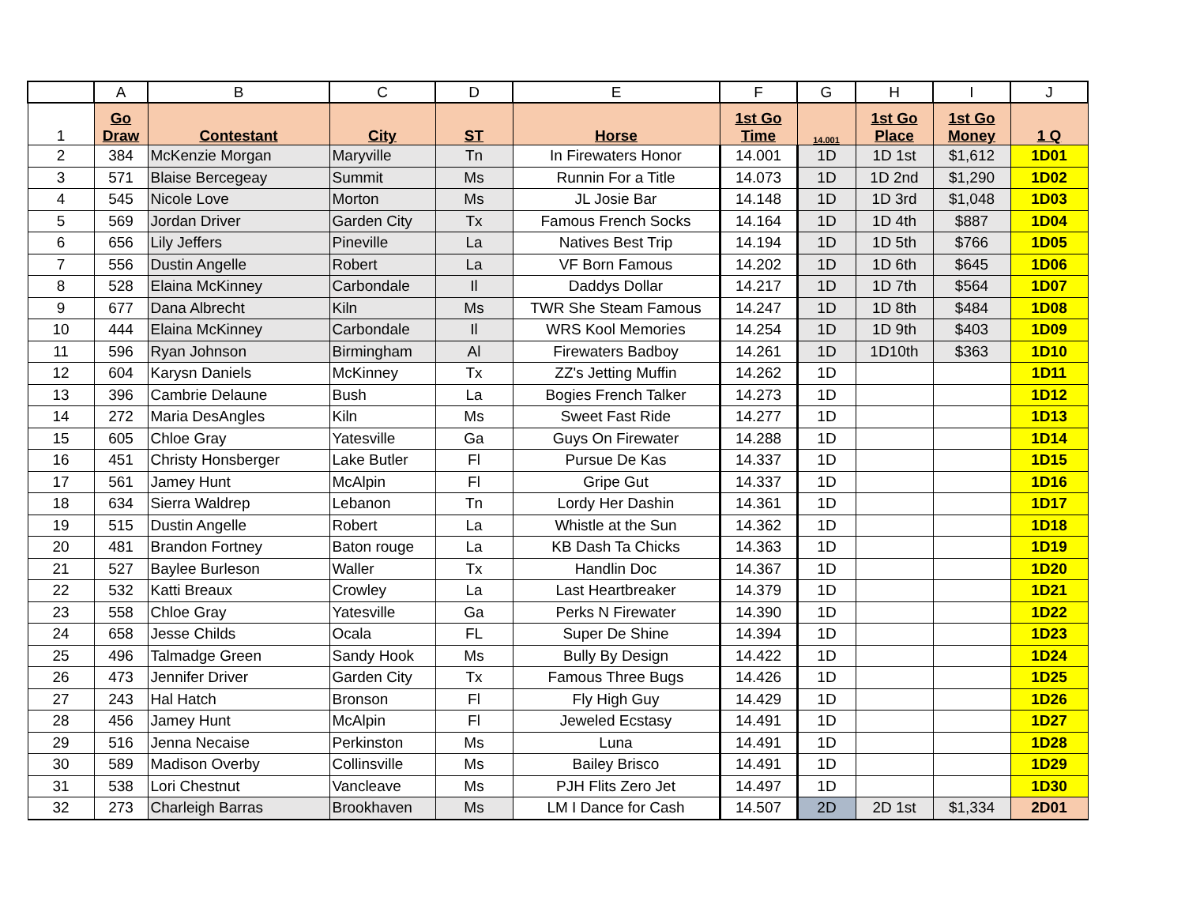| | A | B | C | D | E | F | G | H | I | J |
| --- | --- | --- | --- | --- | --- | --- | --- | --- | --- | --- |
| 1 | Go Draw | Contestant | City | ST | Horse | 1st Go Time | 14.001 | 1st Go Place | 1st Go Money | 1 Q |
| 2 | 384 | McKenzie Morgan | Maryville | Tn | In Firewaters Honor | 14.001 | 1D | 1D 1st | $1,612 | 1D01 |
| 3 | 571 | Blaise Bercegeay | Summit | Ms | Runnin For a Title | 14.073 | 1D | 1D 2nd | $1,290 | 1D02 |
| 4 | 545 | Nicole Love | Morton | Ms | JL Josie Bar | 14.148 | 1D | 1D 3rd | $1,048 | 1D03 |
| 5 | 569 | Jordan Driver | Garden City | Tx | Famous French Socks | 14.164 | 1D | 1D 4th | $887 | 1D04 |
| 6 | 656 | Lily Jeffers | Pineville | La | Natives Best Trip | 14.194 | 1D | 1D 5th | $766 | 1D05 |
| 7 | 556 | Dustin Angelle | Robert | La | VF Born Famous | 14.202 | 1D | 1D 6th | $645 | 1D06 |
| 8 | 528 | Elaina McKinney | Carbondale | Il | Daddys Dollar | 14.217 | 1D | 1D 7th | $564 | 1D07 |
| 9 | 677 | Dana Albrecht | Kiln | Ms | TWR She Steam Famous | 14.247 | 1D | 1D 8th | $484 | 1D08 |
| 10 | 444 | Elaina McKinney | Carbondale | Il | WRS Kool Memories | 14.254 | 1D | 1D 9th | $403 | 1D09 |
| 11 | 596 | Ryan Johnson | Birmingham | Al | Firewaters Badboy | 14.261 | 1D | 1D10th | $363 | 1D10 |
| 12 | 604 | Karysn Daniels | McKinney | Tx | ZZ's Jetting Muffin | 14.262 | 1D | | | 1D11 |
| 13 | 396 | Cambrie Delaune | Bush | La | Bogies French Talker | 14.273 | 1D | | | 1D12 |
| 14 | 272 | Maria DesAngles | Kiln | Ms | Sweet Fast Ride | 14.277 | 1D | | | 1D13 |
| 15 | 605 | Chloe Gray | Yatesville | Ga | Guys On Firewater | 14.288 | 1D | | | 1D14 |
| 16 | 451 | Christy Honsberger | Lake Butler | Fl | Pursue De Kas | 14.337 | 1D | | | 1D15 |
| 17 | 561 | Jamey Hunt | McAlpin | Fl | Gripe Gut | 14.337 | 1D | | | 1D16 |
| 18 | 634 | Sierra Waldrep | Lebanon | Tn | Lordy Her Dashin | 14.361 | 1D | | | 1D17 |
| 19 | 515 | Dustin Angelle | Robert | La | Whistle at the Sun | 14.362 | 1D | | | 1D18 |
| 20 | 481 | Brandon Fortney | Baton rouge | La | KB Dash Ta Chicks | 14.363 | 1D | | | 1D19 |
| 21 | 527 | Baylee Burleson | Waller | Tx | Handlin Doc | 14.367 | 1D | | | 1D20 |
| 22 | 532 | Katti Breaux | Crowley | La | Last Heartbreaker | 14.379 | 1D | | | 1D21 |
| 23 | 558 | Chloe Gray | Yatesville | Ga | Perks N Firewater | 14.390 | 1D | | | 1D22 |
| 24 | 658 | Jesse Childs | Ocala | FL | Super De Shine | 14.394 | 1D | | | 1D23 |
| 25 | 496 | Talmadge Green | Sandy Hook | Ms | Bully By Design | 14.422 | 1D | | | 1D24 |
| 26 | 473 | Jennifer Driver | Garden City | Tx | Famous Three Bugs | 14.426 | 1D | | | 1D25 |
| 27 | 243 | Hal Hatch | Bronson | Fl | Fly High Guy | 14.429 | 1D | | | 1D26 |
| 28 | 456 | Jamey Hunt | McAlpin | Fl | Jeweled Ecstasy | 14.491 | 1D | | | 1D27 |
| 29 | 516 | Jenna Necaise | Perkinston | Ms | Luna | 14.491 | 1D | | | 1D28 |
| 30 | 589 | Madison Overby | Collinsville | Ms | Bailey Brisco | 14.491 | 1D | | | 1D29 |
| 31 | 538 | Lori Chestnut | Vancleave | Ms | PJH Flits Zero Jet | 14.497 | 1D | | | 1D30 |
| 32 | 273 | Charleigh Barras | Brookhaven | Ms | LM I Dance for Cash | 14.507 | 2D | 2D 1st | $1,334 | 2D01 |